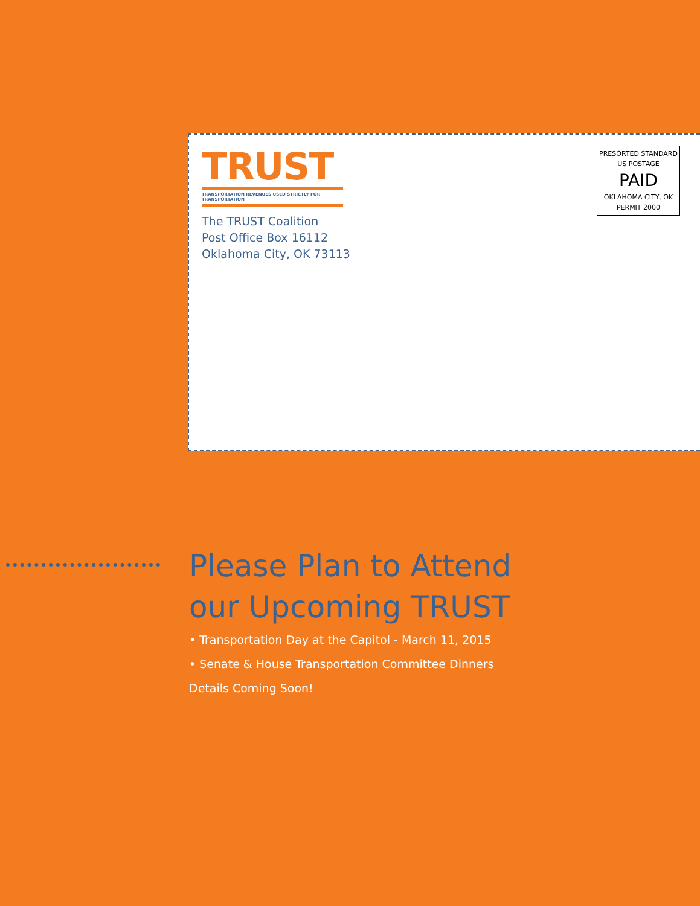TRUST
TRANSPORTATION REVENUES USED STRICTLY FOR TRANSPORTATION
The TRUST Coalition
Post Office Box 16112
Oklahoma City, OK 73113
PRESORTED STANDARD
US POSTAGE
PAID
OKLAHOMA CITY, OK
PERMIT 2000
Please Plan to Attend
our Upcoming TRUST
• Transportation Day at the Capitol - March 11, 2015
• Senate & House Transportation Committee Dinners
Details Coming Soon!